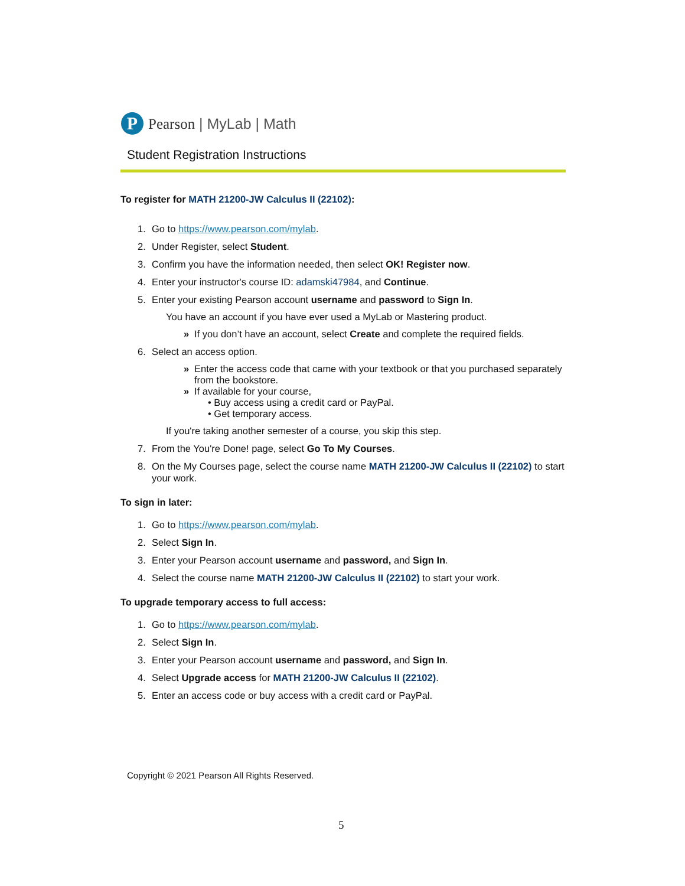P
Pearson | MyLab | Math
Student Registration Instructions
To register for MATH 21200-JW Calculus II (22102):
1. Go to https://www.pearson.com/mylab.
2. Under Register, select Student.
3. Confirm you have the information needed, then select OK! Register now.
4. Enter your instructor's course ID: adamski47984, and Continue.
5. Enter your existing Pearson account username and password to Sign In.
You have an account if you have ever used a MyLab or Mastering product.
» If you don’t have an account, select Create and complete the required fields.
6. Select an access option.
» Enter the access code that came with your textbook or that you purchased separately from the bookstore.
» If available for your course,
• Buy access using a credit card or PayPal.
• Get temporary access.
If you're taking another semester of a course, you skip this step.
7. From the You're Done! page, select Go To My Courses.
8. On the My Courses page, select the course name MATH 21200-JW Calculus II (22102) to start your work.
To sign in later:
1. Go to https://www.pearson.com/mylab.
2. Select Sign In.
3. Enter your Pearson account username and password, and Sign In.
4. Select the course name MATH 21200-JW Calculus II (22102) to start your work.
To upgrade temporary access to full access:
1. Go to https://www.pearson.com/mylab.
2. Select Sign In.
3. Enter your Pearson account username and password, and Sign In.
4. Select Upgrade access for MATH 21200-JW Calculus II (22102).
5. Enter an access code or buy access with a credit card or PayPal.
Copyright © 2021 Pearson All Rights Reserved.
5